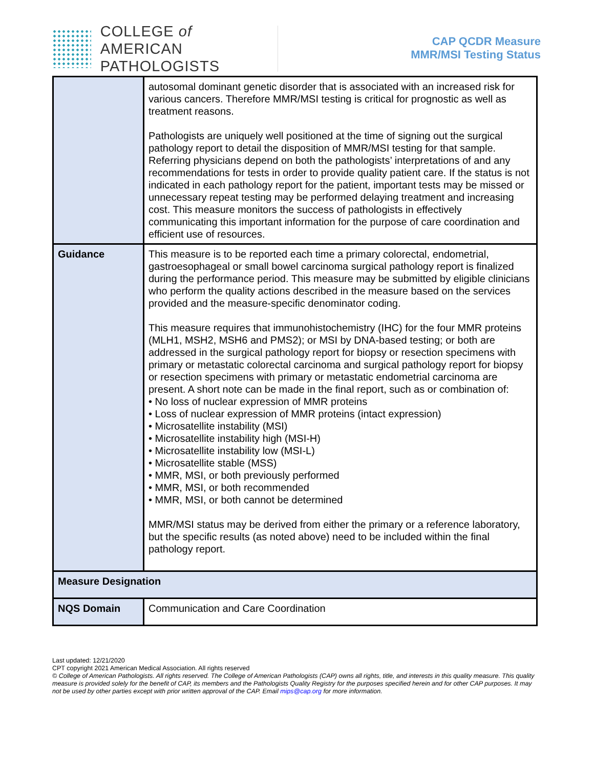COLLEGE of AMERICAN
PATHOLOGISTS
CAP QCDR Measure
MMR/MSI Testing Status
| | autosomal dominant genetic disorder that is associated with an increased risk for various cancers. Therefore MMR/MSI testing is critical for prognostic as well as treatment reasons. Pathologists are uniquely well positioned at the time of signing out the surgical pathology report to detail the disposition of MMR/MSI testing for that sample. Referring physicians depend on both the pathologists’ interpretations of and any recommendations for tests in order to provide quality patient care. If the status is not indicated in each pathology report for the patient, important tests may be missed or unnecessary repeat testing may be performed delaying treatment and increasing cost. This measure monitors the success of pathologists in effectively communicating this important information for the purpose of care coordination and efficient use of resources. |
| Guidance | This measure is to be reported each time a primary colorectal, endometrial, gastroesophageal or small bowel carcinoma surgical pathology report is finalized during the performance period. This measure may be submitted by eligible clinicians who perform the quality actions described in the measure based on the services provided and the measure-specific denominator coding. This measure requires that immunohistochemistry (IHC) for the four MMR proteins (MLH1, MSH2, MSH6 and PMS2); or MSI by DNA-based testing; or both are addressed in the surgical pathology report for biopsy or resection specimens with primary or metastatic colorectal carcinoma and surgical pathology report for biopsy or resection specimens with primary or metastatic endometrial carcinoma are present. A short note can be made in the final report, such as or combination of: • No loss of nuclear expression of MMR proteins • Loss of nuclear expression of MMR proteins (intact expression) • Microsatellite instability (MSI) • Microsatellite instability high (MSI-H) • Microsatellite instability low (MSI-L) • Microsatellite stable (MSS) • MMR, MSI, or both previously performed • MMR, MSI, or both recommended • MMR, MSI, or both cannot be determined MMR/MSI status may be derived from either the primary or a reference laboratory, but the specific results (as noted above) need to be included within the final pathology report. |
| Measure Designation | |
| NQS Domain | Communication and Care Coordination |
Last updated: 12/21/2020
CPT copyright 2021 American Medical Association. All rights reserved
© College of American Pathologists. All rights reserved. The College of American Pathologists (CAP) owns all rights, title, and interests in this quality measure. This quality measure is provided solely for the benefit of CAP, its members and the Pathologists Quality Registry for the purposes specified herein and for other CAP purposes. It may not be used by other parties except with prior written approval of the CAP. Email mips@cap.org for more information.